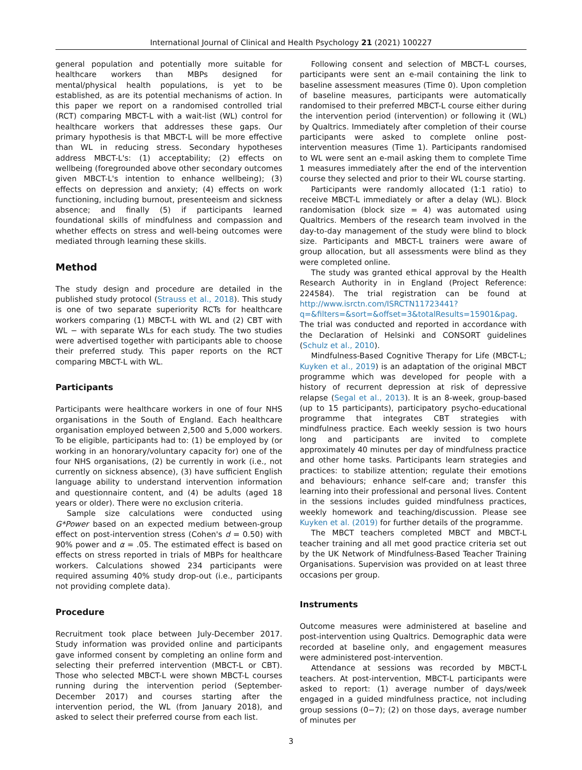International Journal of Clinical and Health Psychology 21 (2021) 100227
general population and potentially more suitable for healthcare workers than MBPs designed for mental/physical health populations, is yet to be established, as are its potential mechanisms of action. In this paper we report on a randomised controlled trial (RCT) comparing MBCT-L with a wait-list (WL) control for healthcare workers that addresses these gaps. Our primary hypothesis is that MBCT-L will be more effective than WL in reducing stress. Secondary hypotheses address MBCT-L's: (1) acceptability; (2) effects on wellbeing (foregrounded above other secondary outcomes given MBCT-L's intention to enhance wellbeing); (3) effects on depression and anxiety; (4) effects on work functioning, including burnout, presenteeism and sickness absence; and finally (5) if participants learned foundational skills of mindfulness and compassion and whether effects on stress and well-being outcomes were mediated through learning these skills.
Method
The study design and procedure are detailed in the published study protocol (Strauss et al., 2018). This study is one of two separate superiority RCTs for healthcare workers comparing (1) MBCT-L with WL and (2) CBT with WL − with separate WLs for each study. The two studies were advertised together with participants able to choose their preferred study. This paper reports on the RCT comparing MBCT-L with WL.
Participants
Participants were healthcare workers in one of four NHS organisations in the South of England. Each healthcare organisation employed between 2,500 and 5,000 workers. To be eligible, participants had to: (1) be employed by (or working in an honorary/voluntary capacity for) one of the four NHS organisations, (2) be currently in work (i.e., not currently on sickness absence), (3) have sufficient English language ability to understand intervention information and questionnaire content, and (4) be adults (aged 18 years or older). There were no exclusion criteria.
Sample size calculations were conducted using G*Power based on an expected medium between-group effect on post-intervention stress (Cohen's d = 0.50) with 90% power and α = .05. The estimated effect is based on effects on stress reported in trials of MBPs for healthcare workers. Calculations showed 234 participants were required assuming 40% study drop-out (i.e., participants not providing complete data).
Procedure
Recruitment took place between July-December 2017. Study information was provided online and participants gave informed consent by completing an online form and selecting their preferred intervention (MBCT-L or CBT). Those who selected MBCT-L were shown MBCT-L courses running during the intervention period (September-December 2017) and courses starting after the intervention period, the WL (from January 2018), and asked to select their preferred course from each list.
Following consent and selection of MBCT-L courses, participants were sent an e-mail containing the link to baseline assessment measures (Time 0). Upon completion of baseline measures, participants were automatically randomised to their preferred MBCT-L course either during the intervention period (intervention) or following it (WL) by Qualtrics. Immediately after completion of their course participants were asked to complete online post-intervention measures (Time 1). Participants randomised to WL were sent an e-mail asking them to complete Time 1 measures immediately after the end of the intervention course they selected and prior to their WL course starting.
Participants were randomly allocated (1:1 ratio) to receive MBCT-L immediately or after a delay (WL). Block randomisation (block size = 4) was automated using Qualtrics. Members of the research team involved in the day-to-day management of the study were blind to block size. Participants and MBCT-L trainers were aware of group allocation, but all assessments were blind as they were completed online.
The study was granted ethical approval by the Health Research Authority in in England (Project Reference: 224584). The trial registration can be found at http://www.isrctn.com/ISRCTN11723441?q=&filters=&sort=&offset=3&totalResults=15901&pag. The trial was conducted and reported in accordance with the Declaration of Helsinki and CONSORT guidelines (Schulz et al., 2010).
Mindfulness-Based Cognitive Therapy for Life (MBCT-L; Kuyken et al., 2019) is an adaptation of the original MBCT programme which was developed for people with a history of recurrent depression at risk of depressive relapse (Segal et al., 2013). It is an 8-week, group-based (up to 15 participants), participatory psycho-educational programme that integrates CBT strategies with mindfulness practice. Each weekly session is two hours long and participants are invited to complete approximately 40 minutes per day of mindfulness practice and other home tasks. Participants learn strategies and practices: to stabilize attention; regulate their emotions and behaviours; enhance self-care and; transfer this learning into their professional and personal lives. Content in the sessions includes guided mindfulness practices, weekly homework and teaching/discussion. Please see Kuyken et al. (2019) for further details of the programme.
The MBCT teachers completed MBCT and MBCT-L teacher training and all met good practice criteria set out by the UK Network of Mindfulness-Based Teacher Training Organisations. Supervision was provided on at least three occasions per group.
Instruments
Outcome measures were administered at baseline and post-intervention using Qualtrics. Demographic data were recorded at baseline only, and engagement measures were administered post-intervention.
Attendance at sessions was recorded by MBCT-L teachers. At post-intervention, MBCT-L participants were asked to report: (1) average number of days/week engaged in a guided mindfulness practice, not including group sessions (0−7); (2) on those days, average number of minutes per
3